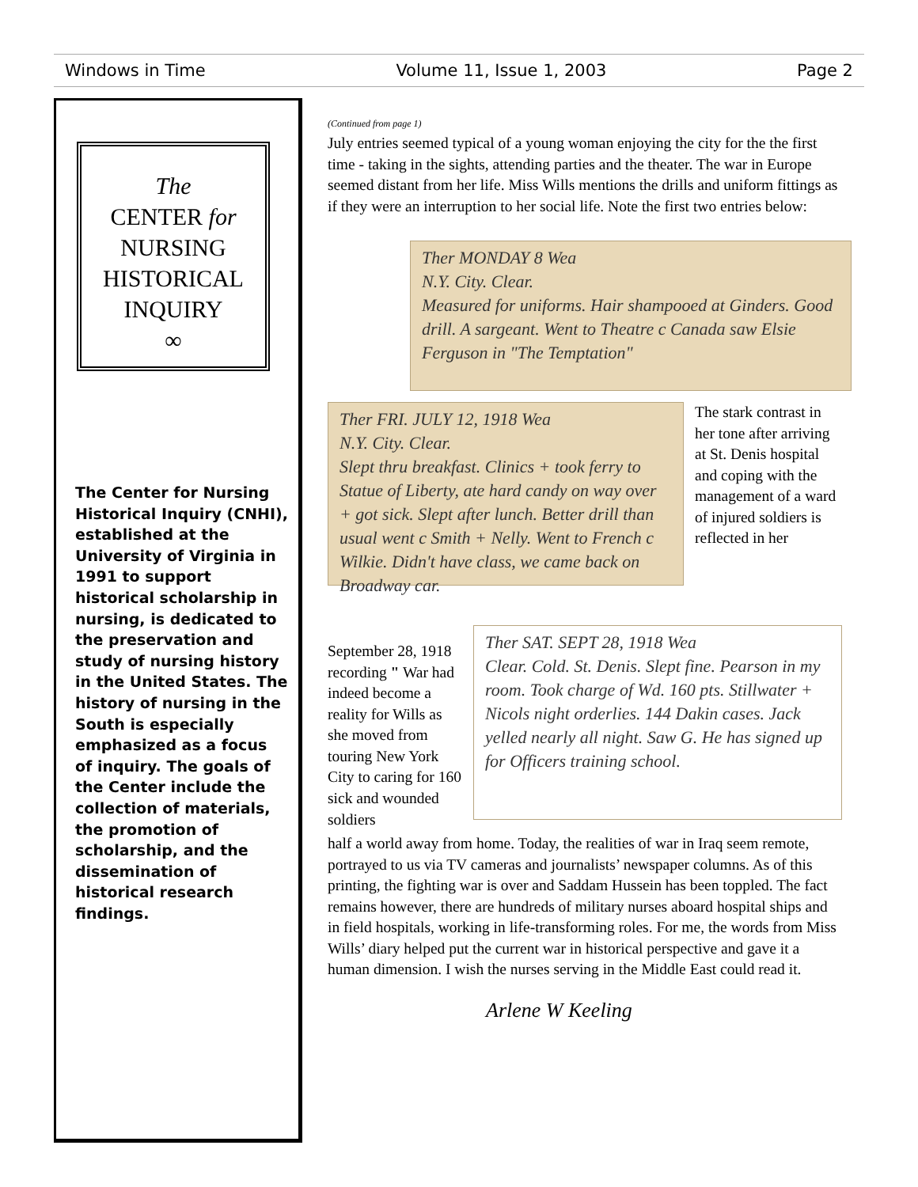Windows in Time Volume 11, Issue 1, 2003 Page 2
The
CENTER for
NURSING
HISTORICAL
INQUIRY
∞
The Center for Nursing Historical Inquiry (CNHI), established at the University of Virginia in 1991 to support historical scholarship in nursing, is dedicated to the preservation and study of nursing history in the United States. The history of nursing in the South is especially emphasized as a focus of inquiry. The goals of the Center include the collection of materials, the promotion of scholarship, and the dissemination of historical research findings.
(Continued from page 1)
July entries seemed typical of a young woman enjoying the city for the the first time - taking in the sights, attending parties and the theater. The war in Europe seemed distant from her life. Miss Wills mentions the drills and uniform fittings as if they were an interruption to her social life. Note the first two entries below:
Ther MONDAY 8 Wea
N.Y. City. Clear.
Measured for uniforms. Hair shampooed at Ginders. Good drill. A sargeant. Went to Theatre c Canada saw Elsie Ferguson in "The Temptation"
Ther FRI. JULY 12, 1918 Wea
N.Y. City. Clear.
Slept thru breakfast. Clinics + took ferry to Statue of Liberty, ate hard candy on way over + got sick. Slept after lunch. Better drill than usual went c Smith + Nelly. Went to French c Wilkie. Didn't have class, we came back on Broadway car.
The stark contrast in her tone after arriving at St. Denis hospital and coping with the management of a ward of injured soldiers is reflected in her
September 28, 1918 recording " War had indeed become a reality for Wills as she moved from touring New York City to caring for 160 sick and wounded soldiers
Ther SAT. SEPT 28, 1918 Wea
Clear. Cold. St. Denis. Slept fine. Pearson in my room. Took charge of Wd. 160 pts. Stillwater + Nicols night orderlies. 144 Dakin cases. Jack yelled nearly all night. Saw G. He has signed up for Officers training school.
half a world away from home. Today, the realities of war in Iraq seem remote, portrayed to us via TV cameras and journalists’ newspaper columns. As of this printing, the fighting war is over and Saddam Hussein has been toppled. The fact remains however, there are hundreds of military nurses aboard hospital ships and in field hospitals, working in life-transforming roles. For me, the words from Miss Wills’ diary helped put the current war in historical perspective and gave it a human dimension. I wish the nurses serving in the Middle East could read it.
Arlene W Keeling